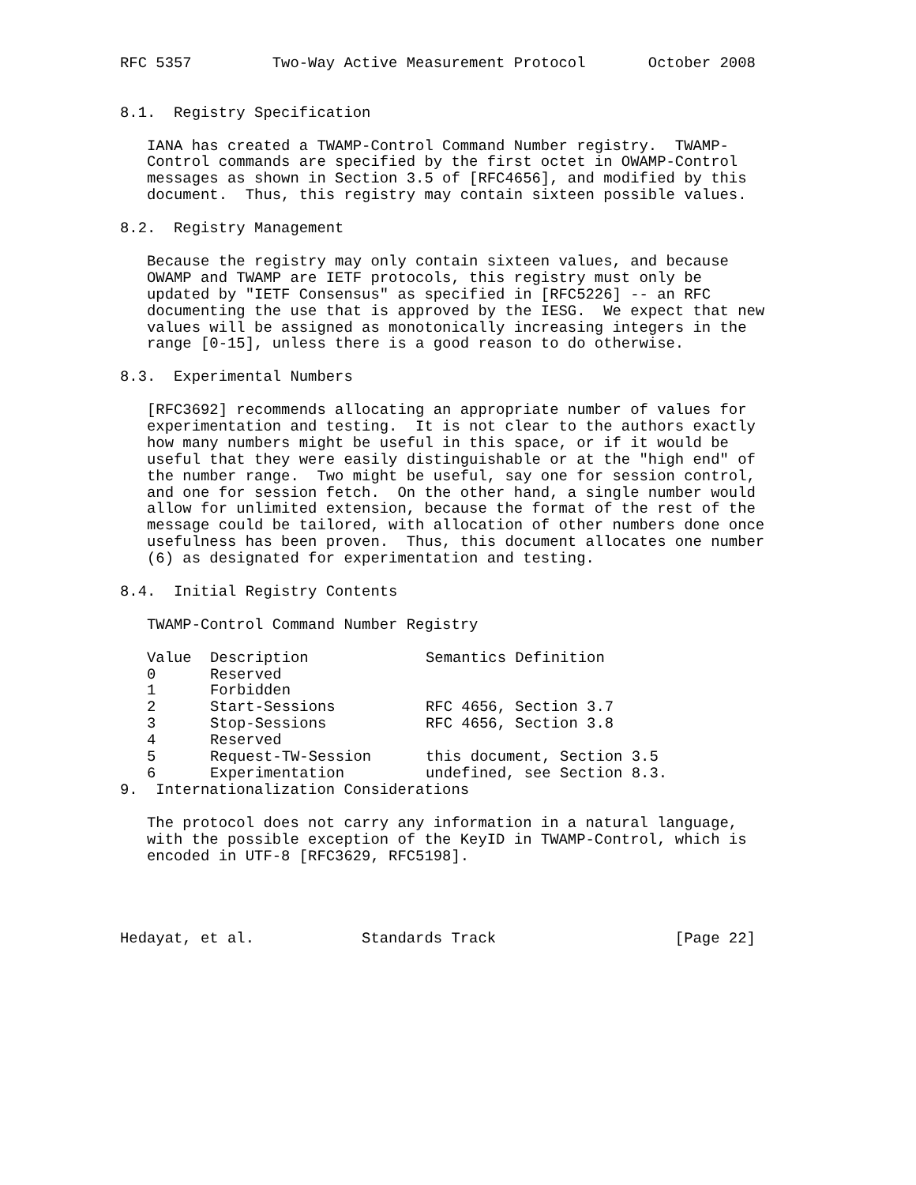RFC 5357         Two-Way Active Measurement Protocol       October 2008


8.1.  Registry Specification

   IANA has created a TWAMP-Control Command Number registry.  TWAMP-
   Control commands are specified by the first octet in OWAMP-Control
   messages as shown in Section 3.5 of [RFC4656], and modified by this
   document.  Thus, this registry may contain sixteen possible values.

8.2.  Registry Management

   Because the registry may only contain sixteen values, and because
   OWAMP and TWAMP are IETF protocols, this registry must only be
   updated by "IETF Consensus" as specified in [RFC5226] -- an RFC
   documenting the use that is approved by the IESG.  We expect that new
   values will be assigned as monotonically increasing integers in the
   range [0-15], unless there is a good reason to do otherwise.

8.3.  Experimental Numbers

   [RFC3692] recommends allocating an appropriate number of values for
   experimentation and testing.  It is not clear to the authors exactly
   how many numbers might be useful in this space, or if it would be
   useful that they were easily distinguishable or at the "high end" of
   the number range.  Two might be useful, say one for session control,
   and one for session fetch.  On the other hand, a single number would
   allow for unlimited extension, because the format of the rest of the
   message could be tailored, with allocation of other numbers done once
   usefulness has been proven.  Thus, this document allocates one number
   (6) as designated for experimentation and testing.

8.4.  Initial Registry Contents

   TWAMP-Control Command Number Registry
| Value | Description | Semantics Definition |
| --- | --- | --- |
| 0 | Reserved | |
| 1 | Forbidden | |
| 2 | Start-Sessions | RFC 4656, Section 3.7 |
| 3 | Stop-Sessions | RFC 4656, Section 3.8 |
| 4 | Reserved | |
| 5 | Request-TW-Session | this document, Section 3.5 |
| 6 | Experimentation | undefined, see Section 8.3. |
9.  Internationalization Considerations

   The protocol does not carry any information in a natural language,
   with the possible exception of the KeyID in TWAMP-Control, which is
   encoded in UTF-8 [RFC3629, RFC5198].




Hedayat, et al.            Standards Track                    [Page 22]